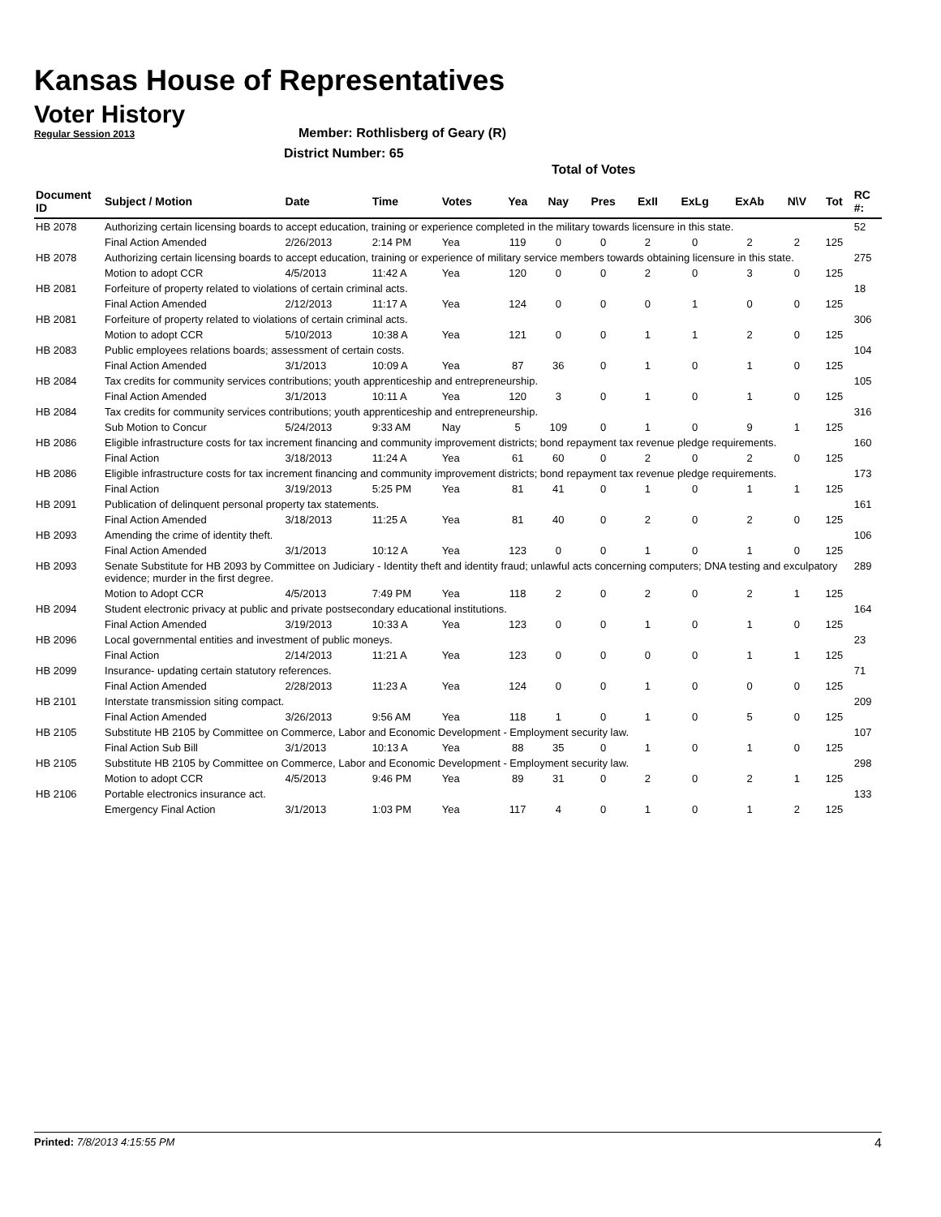Kansas House of Representatives
Voter History
Regular Session 2013
Member: Rothlisberg of Geary (R)
District Number: 65
Total of Votes
| Document ID | Subject / Motion | Date | Time | Votes | Yea | Nay | Pres | ExII | ExLg | ExAb | N\V | Tot | RC #: |
| --- | --- | --- | --- | --- | --- | --- | --- | --- | --- | --- | --- | --- | --- |
| HB 2078 | Authorizing certain licensing boards to accept education, training or experience completed in the military towards licensure in this state. | | | | | | | | | | | | 52 |
| | Final Action Amended | 2/26/2013 | 2:14 PM | Yea | 119 | 0 | 0 | 2 | 0 | 2 | 2 | 125 | |
| HB 2078 | Authorizing certain licensing boards to accept education, training or experience of military service members towards obtaining licensure in this state. | | | | | | | | | | | | 275 |
| | Motion to adopt CCR | 4/5/2013 | 11:42 A | Yea | 120 | 0 | 0 | 2 | 0 | 3 | 0 | 125 | |
| HB 2081 | Forfeiture of property related to violations of certain criminal acts. | | | | | | | | | | | | 18 |
| | Final Action Amended | 2/12/2013 | 11:17 A | Yea | 124 | 0 | 0 | 0 | 1 | 0 | 0 | 125 | |
| HB 2081 | Forfeiture of property related to violations of certain criminal acts. | | | | | | | | | | | | 306 |
| | Motion to adopt CCR | 5/10/2013 | 10:38 A | Yea | 121 | 0 | 0 | 1 | 1 | 2 | 0 | 125 | |
| HB 2083 | Public employees relations boards; assessment of certain costs. | | | | | | | | | | | | 104 |
| | Final Action Amended | 3/1/2013 | 10:09 A | Yea | 87 | 36 | 0 | 1 | 0 | 1 | 0 | 125 | |
| HB 2084 | Tax credits for community services contributions; youth apprenticeship and entrepreneurship. | | | | | | | | | | | | 105 |
| | Final Action Amended | 3/1/2013 | 10:11 A | Yea | 120 | 3 | 0 | 1 | 0 | 1 | 0 | 125 | |
| HB 2084 | Tax credits for community services contributions; youth apprenticeship and entrepreneurship. | | | | | | | | | | | | 316 |
| | Sub Motion to Concur | 5/24/2013 | 9:33 AM | Nay | 5 | 109 | 0 | 1 | 0 | 9 | 1 | 125 | |
| HB 2086 | Eligible infrastructure costs for tax increment financing and community improvement districts; bond repayment tax revenue pledge requirements. | | | | | | | | | | | | 160 |
| | Final Action | 3/18/2013 | 11:24 A | Yea | 61 | 60 | 0 | 2 | 0 | 2 | 0 | 125 | |
| HB 2086 | Eligible infrastructure costs for tax increment financing and community improvement districts; bond repayment tax revenue pledge requirements. | | | | | | | | | | | | 173 |
| | Final Action | 3/19/2013 | 5:25 PM | Yea | 81 | 41 | 0 | 1 | 0 | 1 | 1 | 125 | |
| HB 2091 | Publication of delinquent personal property tax statements. | | | | | | | | | | | | 161 |
| | Final Action Amended | 3/18/2013 | 11:25 A | Yea | 81 | 40 | 0 | 2 | 0 | 2 | 0 | 125 | |
| HB 2093 | Amending the crime of identity theft. | | | | | | | | | | | | 106 |
| | Final Action Amended | 3/1/2013 | 10:12 A | Yea | 123 | 0 | 0 | 1 | 0 | 1 | 0 | 125 | |
| HB 2093 | Senate Substitute for HB 2093 by Committee on Judiciary - Identity theft and identity fraud; unlawful acts concerning computers; DNA testing and exculpatory evidence; murder in the first degree. | | | | | | | | | | | | 289 |
| | Motion to Adopt CCR | 4/5/2013 | 7:49 PM | Yea | 118 | 2 | 0 | 2 | 0 | 2 | 1 | 125 | |
| HB 2094 | Student electronic privacy at public and private postsecondary educational institutions. | | | | | | | | | | | | 164 |
| | Final Action Amended | 3/19/2013 | 10:33 A | Yea | 123 | 0 | 0 | 1 | 0 | 1 | 0 | 125 | |
| HB 2096 | Local governmental entities and investment of public moneys. | | | | | | | | | | | | 23 |
| | Final Action | 2/14/2013 | 11:21 A | Yea | 123 | 0 | 0 | 0 | 0 | 1 | 1 | 125 | |
| HB 2099 | Insurance- updating certain statutory references. | | | | | | | | | | | | 71 |
| | Final Action Amended | 2/28/2013 | 11:23 A | Yea | 124 | 0 | 0 | 1 | 0 | 0 | 0 | 125 | |
| HB 2101 | Interstate transmission siting compact. | | | | | | | | | | | | 209 |
| | Final Action Amended | 3/26/2013 | 9:56 AM | Yea | 118 | 1 | 0 | 1 | 0 | 5 | 0 | 125 | |
| HB 2105 | Substitute HB 2105 by Committee on Commerce, Labor and Economic Development - Employment security law. | | | | | | | | | | | | 107 |
| | Final Action Sub Bill | 3/1/2013 | 10:13 A | Yea | 88 | 35 | 0 | 1 | 0 | 1 | 0 | 125 | |
| HB 2105 | Substitute HB 2105 by Committee on Commerce, Labor and Economic Development - Employment security law. | | | | | | | | | | | | 298 |
| | Motion to adopt CCR | 4/5/2013 | 9:46 PM | Yea | 89 | 31 | 0 | 2 | 0 | 2 | 1 | 125 | |
| HB 2106 | Portable electronics insurance act. | | | | | | | | | | | | 133 |
| | Emergency Final Action | 3/1/2013 | 1:03 PM | Yea | 117 | 4 | 0 | 1 | 0 | 1 | 2 | 125 | |
Printed: 7/8/2013 4:15:55 PM 4